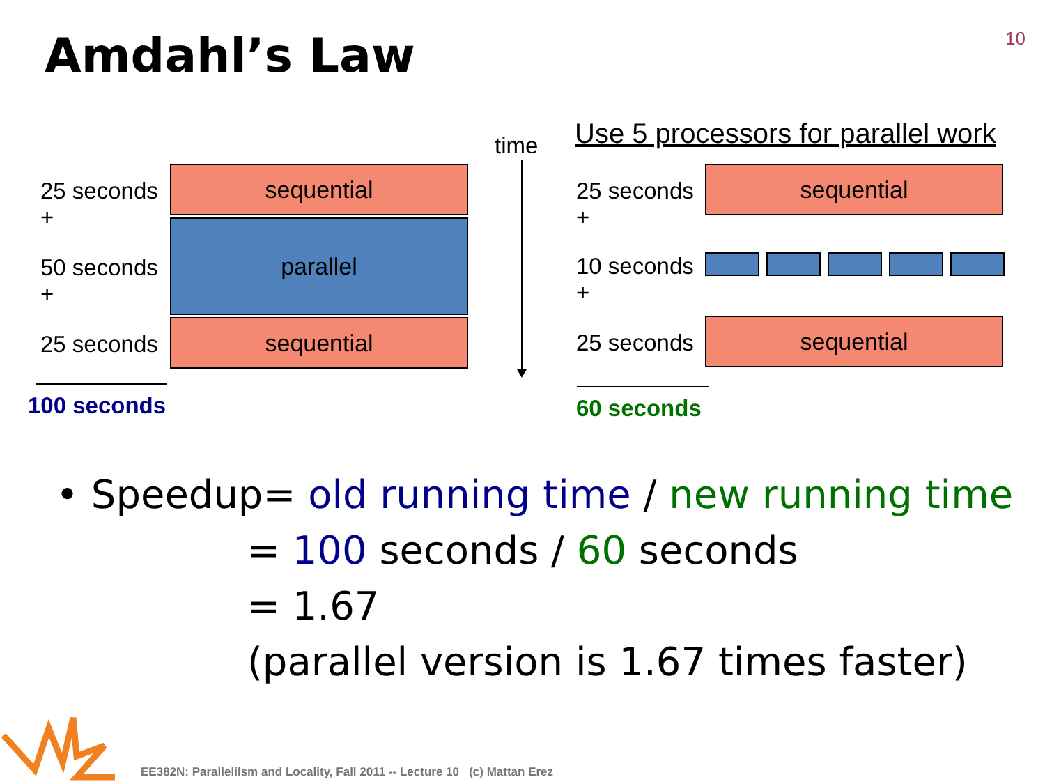Amdahl’s Law 10
25 seconds
+
50 seconds
+
25 seconds
sequential
parallel
sequential
100 seconds
time
Use 5 processors for parallel work
25 seconds
+
10 seconds
+
25 seconds
sequential
sequential
60 seconds
• Speedup= old running time / new running time
= 100 seconds / 60 seconds
= 1.67
(parallel version is 1.67 times faster)
EE382N: Parallelilsm and Locality, Fall 2011 -- Lecture 10 (c) Mattan Erez